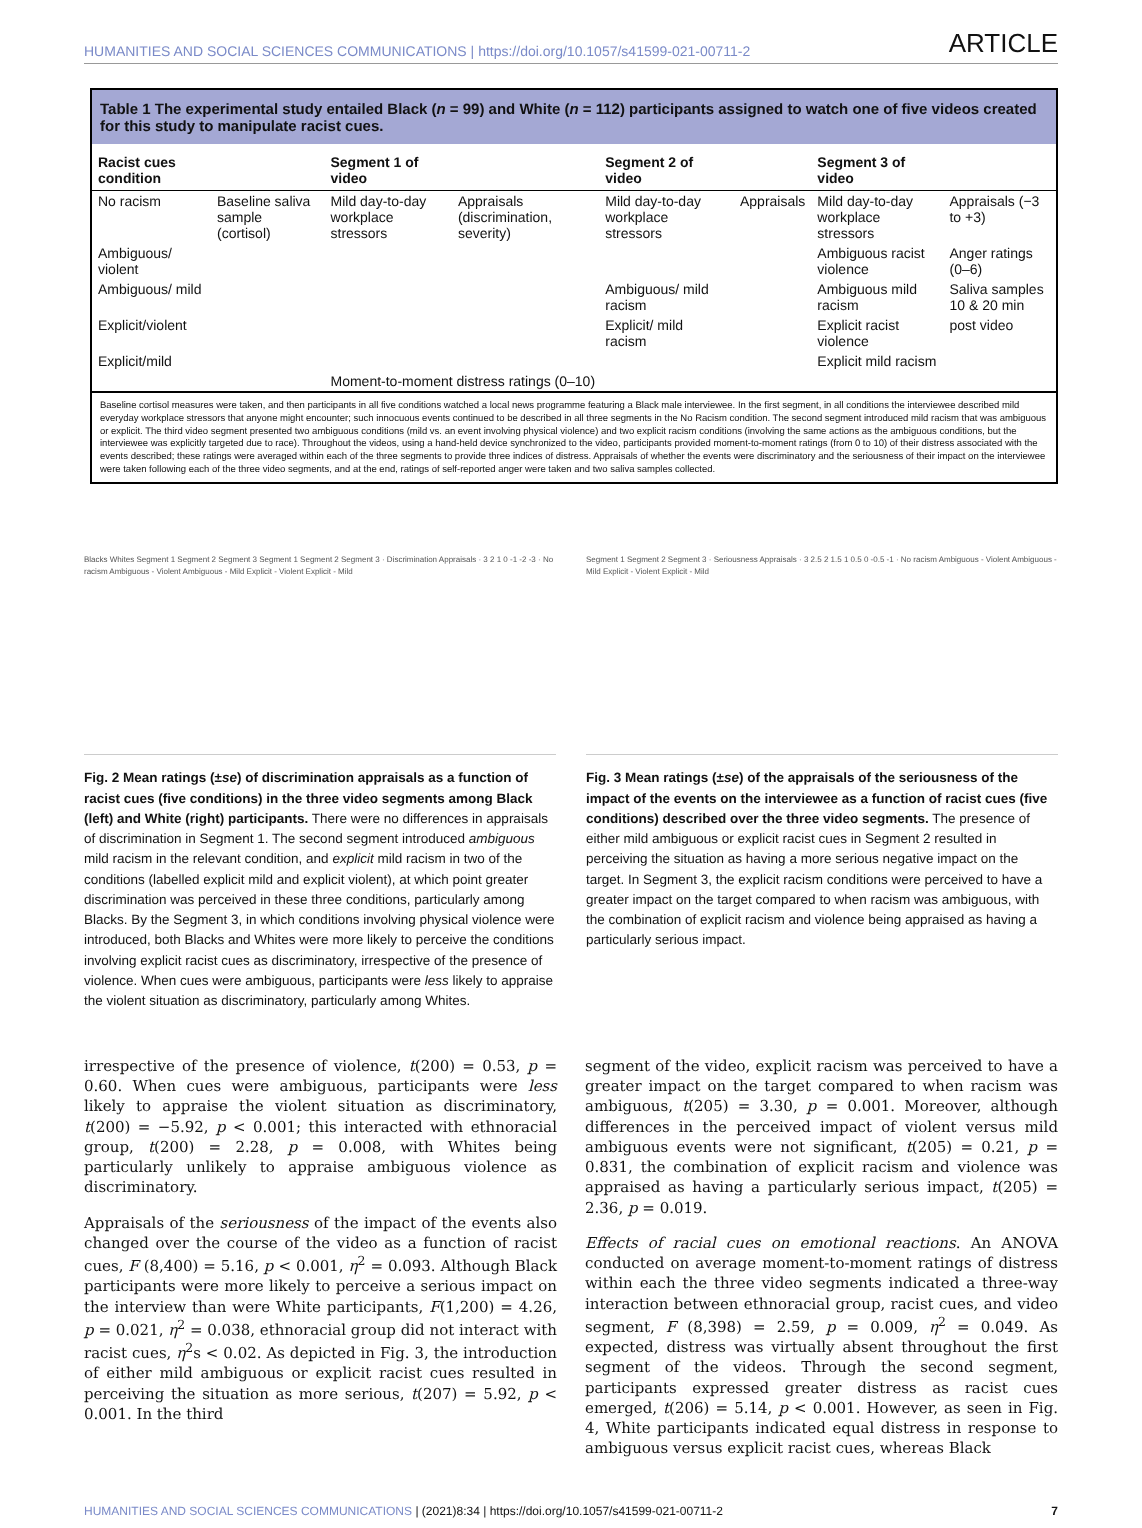HUMANITIES AND SOCIAL SCIENCES COMMUNICATIONS | https://doi.org/10.1057/s41599-021-00711-2 ARTICLE
Table 1 The experimental study entailed Black (n = 99) and White (n = 112) participants assigned to watch one of five videos created for this study to manipulate racist cues.
| Racist cues condition | | Segment 1 of video | | Segment 2 of video | | Segment 3 of video | |
| --- | --- | --- | --- | --- | --- | --- | --- |
| No racism | Baseline saliva sample (cortisol) | Mild day-to-day workplace stressors | Appraisals (discrimination, severity) | Mild day-to-day workplace stressors | Appraisals | Mild day-to-day workplace stressors | Appraisals (−3 to +3) |
| Ambiguous/ violent | | | | | | Ambiguous racist violence | Anger ratings (0–6) |
| Ambiguous/ mild | | | | Ambiguous/ mild racism | | Ambiguous mild racism | Saliva samples 10 & 20 min |
| Explicit/violent | | | | Explicit/ mild racism | | Explicit racist violence | post video |
| Explicit/mild | | | | | | Explicit mild racism | |
| | | Moment-to-moment distress ratings (0–10) | | | | | |
Baseline cortisol measures were taken, and then participants in all five conditions watched a local news programme featuring a Black male interviewee. In the first segment, in all conditions the interviewee described mild everyday workplace stressors that anyone might encounter; such innocuous events continued to be described in all three segments in the No Racism condition. The second segment introduced mild racism that was ambiguous or explicit. The third video segment presented two ambiguous conditions (mild vs. an event involving physical violence) and two explicit racism conditions (involving the same actions as the ambiguous conditions, but the interviewee was explicitly targeted due to race). Throughout the videos, using a hand-held device synchronized to the video, participants provided moment-to-moment ratings (from 0 to 10) of their distress associated with the events described; these ratings were averaged within each of the three segments to provide three indices of distress. Appraisals of whether the events were discriminatory and the seriousness of their impact on the interviewee were taken following each of the three video segments, and at the end, ratings of self-reported anger were taken and two saliva samples collected.
Blacks Whites Segment 1 Segment 2 Segment 3 Segment 1 Segment 2 Segment 3 · Discrimination Appraisals · 3 2 1 0 -1 -2 -3 · No racism Ambiguous - Violent Ambiguous - Mild Explicit - Violent Explicit - Mild
Fig. 2 Mean ratings (±se) of discrimination appraisals as a function of racist cues (five conditions) in the three video segments among Black (left) and White (right) participants. There were no differences in appraisals of discrimination in Segment 1. The second segment introduced ambiguous mild racism in the relevant condition, and explicit mild racism in two of the conditions (labelled explicit mild and explicit violent), at which point greater discrimination was perceived in these three conditions, particularly among Blacks. By the Segment 3, in which conditions involving physical violence were introduced, both Blacks and Whites were more likely to perceive the conditions involving explicit racist cues as discriminatory, irrespective of the presence of violence. When cues were ambiguous, participants were less likely to appraise the violent situation as discriminatory, particularly among Whites.
Segment 1 Segment 2 Segment 3 · Seriousness Appraisals · 3 2.5 2 1.5 1 0.5 0 -0.5 -1 · No racism Ambiguous - Violent Ambiguous - Mild Explicit - Violent Explicit - Mild
Fig. 3 Mean ratings (±se) of the appraisals of the seriousness of the impact of the events on the interviewee as a function of racist cues (five conditions) described over the three video segments. The presence of either mild ambiguous or explicit racist cues in Segment 2 resulted in perceiving the situation as having a more serious negative impact on the target. In Segment 3, the explicit racism conditions were perceived to have a greater impact on the target compared to when racism was ambiguous, with the combination of explicit racism and violence being appraised as having a particularly serious impact.
irrespective of the presence of violence, t(200) = 0.53, p = 0.60. When cues were ambiguous, participants were less likely to appraise the violent situation as discriminatory, t(200) = −5.92, p < 0.001; this interacted with ethnoracial group, t(200) = 2.28, p = 0.008, with Whites being particularly unlikely to appraise ambiguous violence as discriminatory.
Appraisals of the seriousness of the impact of the events also changed over the course of the video as a function of racist cues, F (8,400) = 5.16, p < 0.001, η<sup>2</sup> = 0.093. Although Black participants were more likely to perceive a serious impact on the interview than were White participants, F(1,200) = 4.26, p = 0.021, η<sup>2</sup> = 0.038, ethnoracial group did not interact with racist cues, η<sup>2</sup>s < 0.02. As depicted in Fig. 3, the introduction of either mild ambiguous or explicit racist cues resulted in perceiving the situation as more serious, t(207) = 5.92, p < 0.001. In the third
segment of the video, explicit racism was perceived to have a greater impact on the target compared to when racism was ambiguous, t(205) = 3.30, p = 0.001. Moreover, although differences in the perceived impact of violent versus mild ambiguous events were not significant, t(205) = 0.21, p = 0.831, the combination of explicit racism and violence was appraised as having a particularly serious impact, t(205) = 2.36, p = 0.019.
Effects of racial cues on emotional reactions. An ANOVA conducted on average moment-to-moment ratings of distress within each the three video segments indicated a three-way interaction between ethnoracial group, racist cues, and video segment, F (8,398) = 2.59, p = 0.009, η<sup>2</sup> = 0.049. As expected, distress was virtually absent throughout the first segment of the videos. Through the second segment, participants expressed greater distress as racist cues emerged, t(206) = 5.14, p < 0.001. However, as seen in Fig. 4, White participants indicated equal distress in response to ambiguous versus explicit racist cues, whereas Black
HUMANITIES AND SOCIAL SCIENCES COMMUNICATIONS | (2021)8:34 | https://doi.org/10.1057/s41599-021-00711-2
7